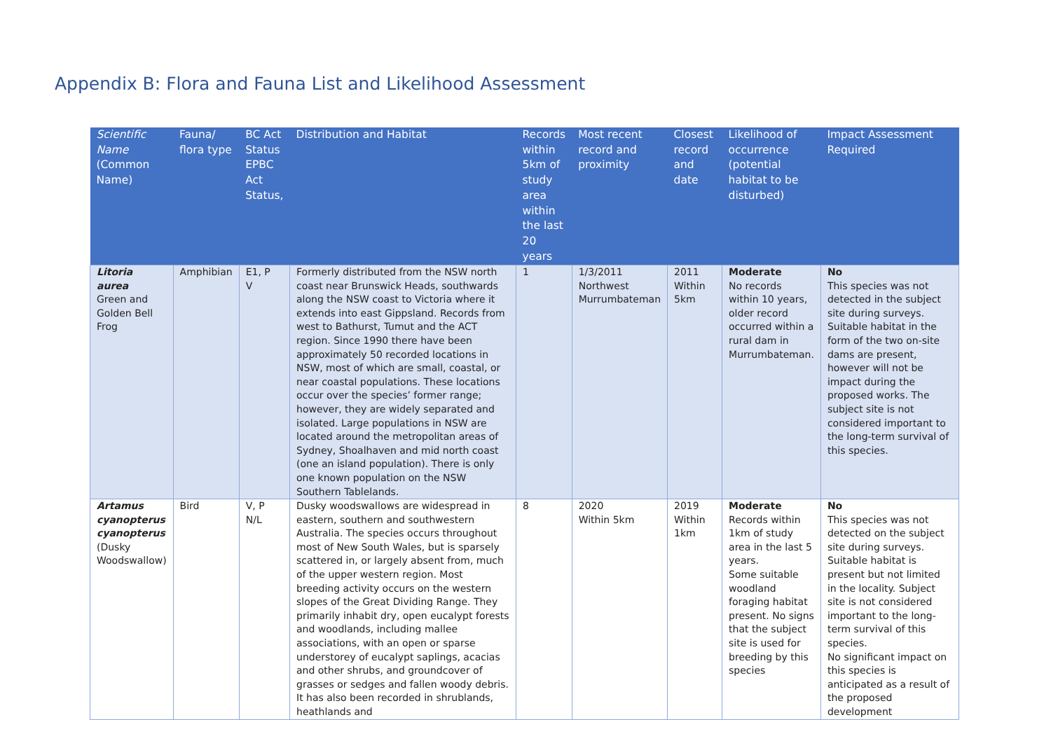Appendix B: Flora and Fauna List and Likelihood Assessment
| Scientific Name (Common Name) | Fauna/ flora type | BC Act Status EPBC Act Status, | Distribution and Habitat | Records within 5km of study area within the last 20 years | Most recent record and proximity | Closest record and date | Likelihood of occurrence (potential habitat to be disturbed) | Impact Assessment Required |
| --- | --- | --- | --- | --- | --- | --- | --- | --- |
| Litoria aurea Green and Golden Bell Frog | Amphibian | E1, P V | Formerly distributed from the NSW north coast near Brunswick Heads, southwards along the NSW coast to Victoria where it extends into east Gippsland. Records from west to Bathurst, Tumut and the ACT region. Since 1990 there have been approximately 50 recorded locations in NSW, most of which are small, coastal, or near coastal populations. These locations occur over the species’ former range; however, they are widely separated and isolated. Large populations in NSW are located around the metropolitan areas of Sydney, Shoalhaven and mid north coast (one an island population). There is only one known population on the NSW Southern Tablelands. | 1 | 1/3/2011 Northwest Murrumbateman | 2011 Within 5km | Moderate No records within 10 years, older record occurred within a rural dam in Murrumbateman. | No This species was not detected in the subject site during surveys. Suitable habitat in the form of the two on-site dams are present, however will not be impact during the proposed works. The subject site is not considered important to the long-term survival of this species. |
| Artamus cyanopterus cyanopterus (Dusky Woodswallow) | Bird | V, P N/L | Dusky woodswallows are widespread in eastern, southern and southwestern Australia. The species occurs throughout most of New South Wales, but is sparsely scattered in, or largely absent from, much of the upper western region. Most breeding activity occurs on the western slopes of the Great Dividing Range. They primarily inhabit dry, open eucalypt forests and woodlands, including mallee associations, with an open or sparse understorey of eucalypt saplings, acacias and other shrubs, and groundcover of grasses or sedges and fallen woody debris. It has also been recorded in shrublands, heathlands and | 8 | 2020 Within 5km | 2019 Within 1km | Moderate Records within 1km of study area in the last 5 years. Some suitable woodland foraging habitat present. No signs that the subject site is used for breeding by this species | No This species was not detected on the subject site during surveys. Suitable habitat is present but not limited in the locality. Subject site is not considered important to the long-term survival of this species. No significant impact on this species is anticipated as a result of the proposed development |